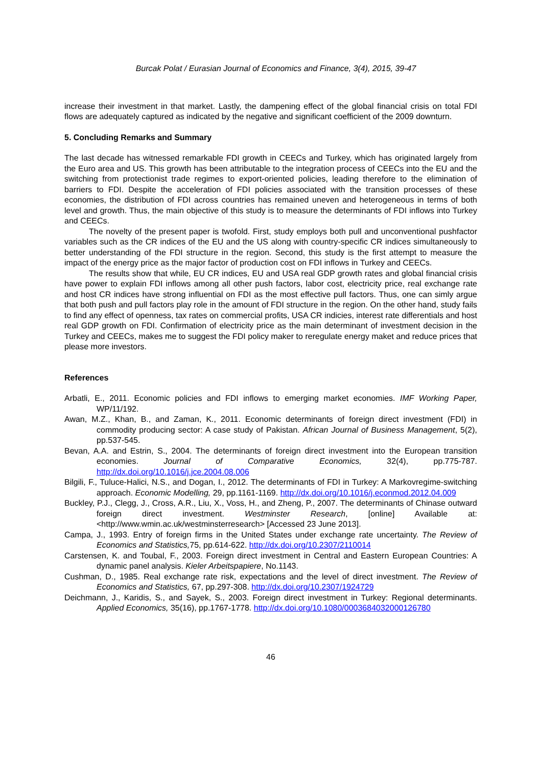Burcak Polat / Eurasian Journal of Economics and Finance, 3(4), 2015, 39-47
increase their investment in that market. Lastly, the dampening effect of the global financial crisis on total FDI flows are adequately captured as indicated by the negative and significant coefficient of the 2009 downturn.
5. Concluding Remarks and Summary
The last decade has witnessed remarkable FDI growth in CEECs and Turkey, which has originated largely from the Euro area and US. This growth has been attributable to the integration process of CEECs into the EU and the switching from protectionist trade regimes to export-oriented policies, leading therefore to the elimination of barriers to FDI. Despite the acceleration of FDI policies associated with the transition processes of these economies, the distribution of FDI across countries has remained uneven and heterogeneous in terms of both level and growth. Thus, the main objective of this study is to measure the determinants of FDI inflows into Turkey and CEECs.
The novelty of the present paper is twofold. First, study employs both pull and unconventional pushfactor variables such as the CR indices of the EU and the US along with country-specific CR indices simultaneously to better understanding of the FDI structure in the region. Second, this study is the first attempt to measure the impact of the energy price as the major factor of production cost on FDI inflows in Turkey and CEECs.
The results show that while, EU CR indices, EU and USA real GDP growth rates and global financial crisis have power to explain FDI inflows among all other push factors, labor cost, electricity price, real exchange rate and host CR indices have strong influential on FDI as the most effective pull factors. Thus, one can simly argue that both push and pull factors play role in the amount of FDI structure in the region. On the other hand, study fails to find any effect of openness, tax rates on commercial profits, USA CR indicies, interest rate differentials and host real GDP growth on FDI. Confirmation of electricity price as the main determinant of investment decision in the Turkey and CEECs, makes me to suggest the FDI policy maker to reregulate energy maket and reduce prices that please more investors.
References
Arbatli, E., 2011. Economic policies and FDI inflows to emerging market economies. IMF Working Paper, WP/11/192.
Awan, M.Z., Khan, B., and Zaman, K., 2011. Economic determinants of foreign direct investment (FDI) in commodity producing sector: A case study of Pakistan. African Journal of Business Management, 5(2), pp.537-545.
Bevan, A.A. and Estrin, S., 2004. The determinants of foreign direct investment into the European transition economies. Journal of Comparative Economics, 32(4), pp.775-787. http://dx.doi.org/10.1016/j.jce.2004.08.006
Bilgili, F., Tuluce-Halici, N.S., and Dogan, I., 2012. The determinants of FDI in Turkey: A Markovregime-switching approach. Economic Modelling, 29, pp.1161-1169. http://dx.doi.org/10.1016/j.econmod.2012.04.009
Buckley, P.J., Clegg, J., Cross, A.R., Liu, X., Voss, H., and Zheng, P., 2007. The determinants of Chinase outward foreign direct investment. Westminster Research, [online] Available at: <http://www.wmin.ac.uk/westminsterresearch> [Accessed 23 June 2013].
Campa, J., 1993. Entry of foreign firms in the United States under exchange rate uncertainty. The Review of Economics and Statistics, 75, pp.614-622. http://dx.doi.org/10.2307/2110014
Carstensen, K. and Toubal, F., 2003. Foreign direct investment in Central and Eastern European Countries: A dynamic panel analysis. Kieler Arbeitspapiere, No.1143.
Cushman, D., 1985. Real exchange rate risk, expectations and the level of direct investment. The Review of Economics and Statistics, 67, pp.297-308. http://dx.doi.org/10.2307/1924729
Deichmann, J., Karidis, S., and Sayek, S., 2003. Foreign direct investment in Turkey: Regional determinants. Applied Economics, 35(16), pp.1767-1778. http://dx.doi.org/10.1080/0003684032000126780
46